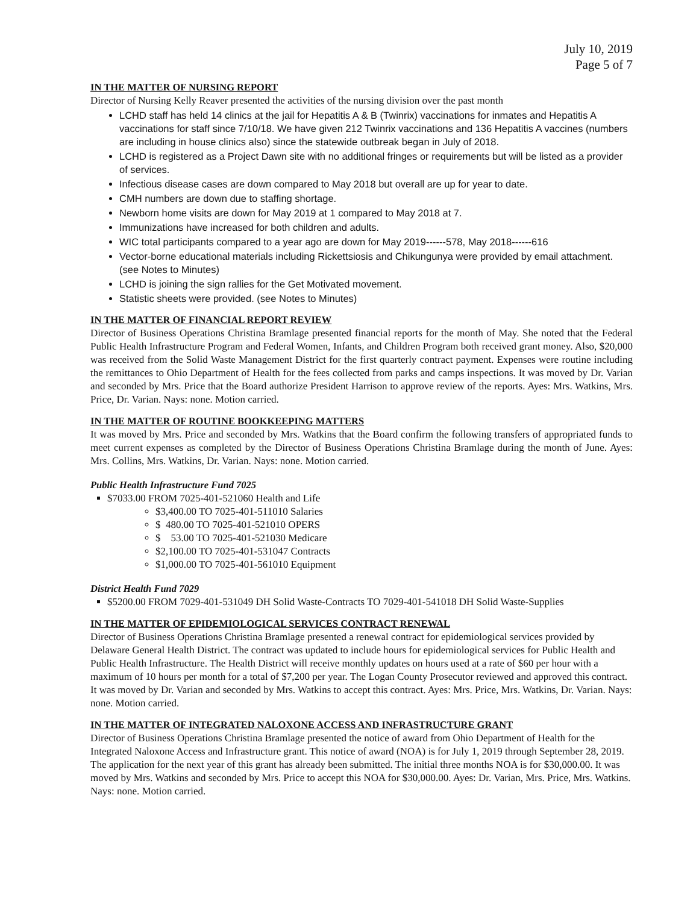July 10, 2019
Page 5 of 7
IN THE MATTER OF NURSING REPORT
Director of Nursing Kelly Reaver presented the activities of the nursing division over the past month
LCHD staff has held 14 clinics at the jail for Hepatitis A & B (Twinrix) vaccinations for inmates and Hepatitis A vaccinations for staff since 7/10/18. We have given 212 Twinrix vaccinations and 136 Hepatitis A vaccines (numbers are including in house clinics also) since the statewide outbreak began in July of 2018.
LCHD is registered as a Project Dawn site with no additional fringes or requirements but will be listed as a provider of services.
Infectious disease cases are down compared to May 2018 but overall are up for year to date.
CMH numbers are down due to staffing shortage.
Newborn home visits are down for May 2019 at 1 compared to May 2018 at 7.
Immunizations have increased for both children and adults.
WIC total participants compared to a year ago are down for May 2019------578, May 2018------616
Vector-borne educational materials including Rickettsiosis and Chikungunya were provided by email attachment. (see Notes to Minutes)
LCHD is joining the sign rallies for the Get Motivated movement.
Statistic sheets were provided. (see Notes to Minutes)
IN THE MATTER OF FINANCIAL REPORT REVIEW
Director of Business Operations Christina Bramlage presented financial reports for the month of May. She noted that the Federal Public Health Infrastructure Program and Federal Women, Infants, and Children Program both received grant money. Also, $20,000 was received from the Solid Waste Management District for the first quarterly contract payment. Expenses were routine including the remittances to Ohio Department of Health for the fees collected from parks and camps inspections. It was moved by Dr. Varian and seconded by Mrs. Price that the Board authorize President Harrison to approve review of the reports. Ayes: Mrs. Watkins, Mrs. Price, Dr. Varian. Nays: none. Motion carried.
IN THE MATTER OF ROUTINE BOOKKEEPING MATTERS
It was moved by Mrs. Price and seconded by Mrs. Watkins that the Board confirm the following transfers of appropriated funds to meet current expenses as completed by the Director of Business Operations Christina Bramlage during the month of June. Ayes: Mrs. Collins, Mrs. Watkins, Dr. Varian. Nays: none. Motion carried.
Public Health Infrastructure Fund 7025
$7033.00 FROM 7025-401-521060 Health and Life
$3,400.00 TO 7025-401-511010 Salaries
$ 480.00 TO 7025-401-521010 OPERS
$ 53.00 TO 7025-401-521030 Medicare
$2,100.00 TO 7025-401-531047 Contracts
$1,000.00 TO 7025-401-561010 Equipment
District Health Fund 7029
$5200.00 FROM 7029-401-531049 DH Solid Waste-Contracts TO 7029-401-541018 DH Solid Waste-Supplies
IN THE MATTER OF EPIDEMIOLOGICAL SERVICES CONTRACT RENEWAL
Director of Business Operations Christina Bramlage presented a renewal contract for epidemiological services provided by Delaware General Health District. The contract was updated to include hours for epidemiological services for Public Health and Public Health Infrastructure. The Health District will receive monthly updates on hours used at a rate of $60 per hour with a maximum of 10 hours per month for a total of $7,200 per year. The Logan County Prosecutor reviewed and approved this contract. It was moved by Dr. Varian and seconded by Mrs. Watkins to accept this contract. Ayes: Mrs. Price, Mrs. Watkins, Dr. Varian. Nays: none. Motion carried.
IN THE MATTER OF INTEGRATED NALOXONE ACCESS AND INFRASTRUCTURE GRANT
Director of Business Operations Christina Bramlage presented the notice of award from Ohio Department of Health for the Integrated Naloxone Access and Infrastructure grant. This notice of award (NOA) is for July 1, 2019 through September 28, 2019. The application for the next year of this grant has already been submitted. The initial three months NOA is for $30,000.00. It was moved by Mrs. Watkins and seconded by Mrs. Price to accept this NOA for $30,000.00. Ayes: Dr. Varian, Mrs. Price, Mrs. Watkins. Nays: none. Motion carried.